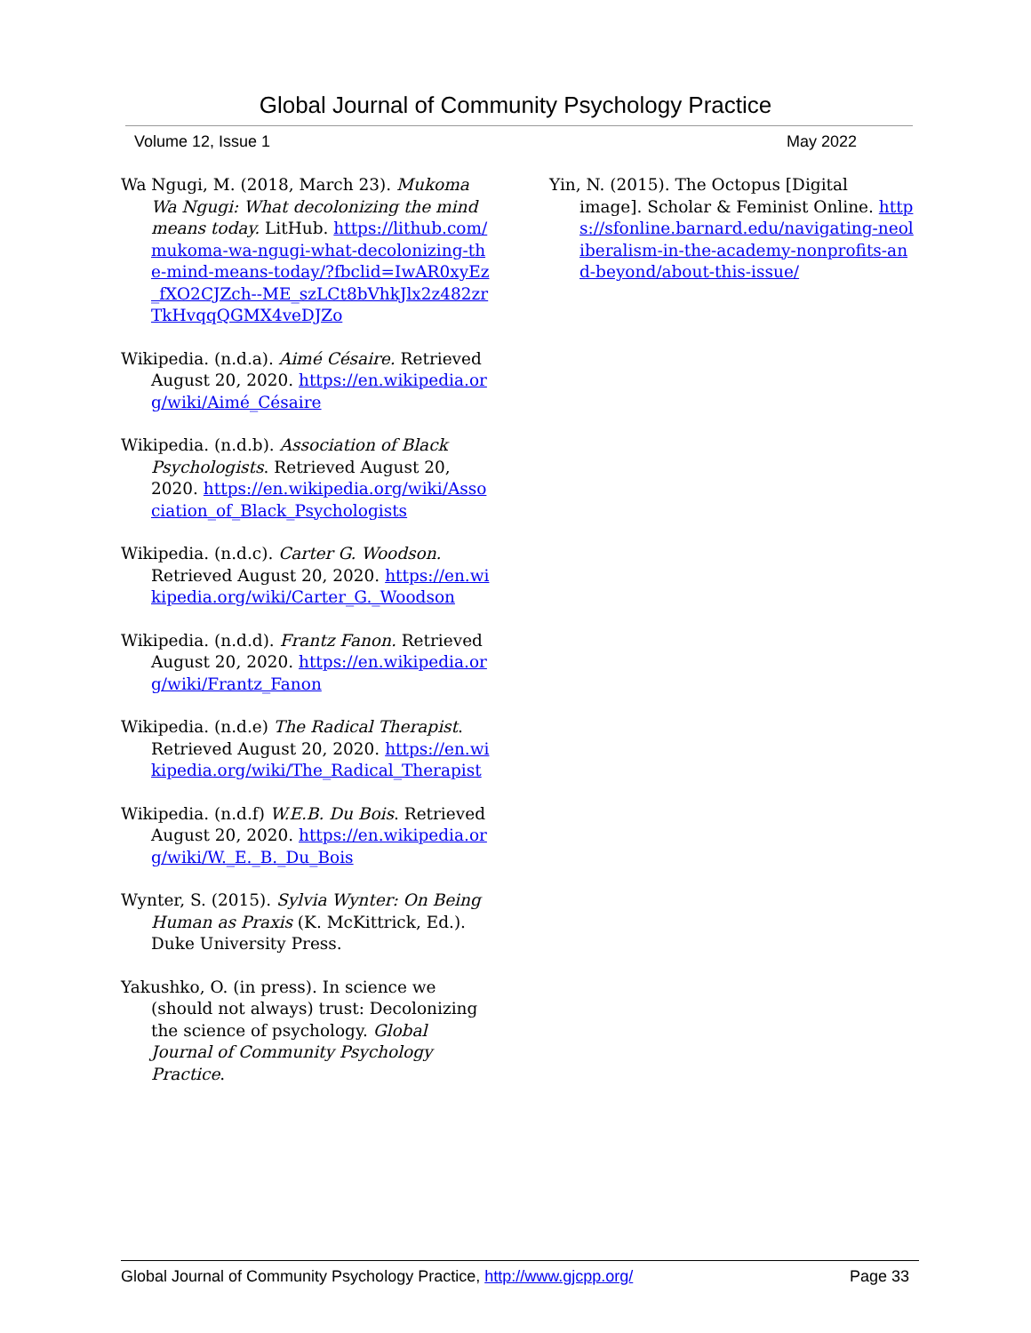Global Journal of Community Psychology Practice
Volume 12, Issue 1 May 2022
Wa Ngugi, M. (2018, March 23). Mukoma Wa Ngugi: What decolonizing the mind means today. LitHub. https://lithub.com/mukoma-wa-ngugi-what-decolonizing-the-mind-means-today/?fbclid=IwAR0xyEz_fXO2CJZch--ME_szLCt8bVhkJlx2z482zrTkHvqqQGMX4veDJZo
Wikipedia. (n.d.a). Aimé Césaire. Retrieved August 20, 2020. https://en.wikipedia.org/wiki/Aimé_Césaire
Wikipedia. (n.d.b). Association of Black Psychologists. Retrieved August 20, 2020. https://en.wikipedia.org/wiki/Association_of_Black_Psychologists
Wikipedia. (n.d.c). Carter G. Woodson. Retrieved August 20, 2020. https://en.wikipedia.org/wiki/Carter_G._Woodson
Wikipedia. (n.d.d). Frantz Fanon. Retrieved August 20, 2020. https://en.wikipedia.org/wiki/Frantz_Fanon
Wikipedia. (n.d.e) The Radical Therapist. Retrieved August 20, 2020. https://en.wikipedia.org/wiki/The_Radical_Therapist
Wikipedia. (n.d.f) W.E.B. Du Bois. Retrieved August 20, 2020. https://en.wikipedia.org/wiki/W._E._B._Du_Bois
Wynter, S. (2015). Sylvia Wynter: On Being Human as Praxis (K. McKittrick, Ed.). Duke University Press.
Yakushko, O. (in press). In science we (should not always) trust: Decolonizing the science of psychology. Global Journal of Community Psychology Practice.
Yin, N. (2015). The Octopus [Digital image]. Scholar & Feminist Online. https://sfonline.barnard.edu/navigating-neoliberalism-in-the-academy-nonprofits-and-beyond/about-this-issue/
Global Journal of Community Psychology Practice, http://www.gjcpp.org/ Page 33